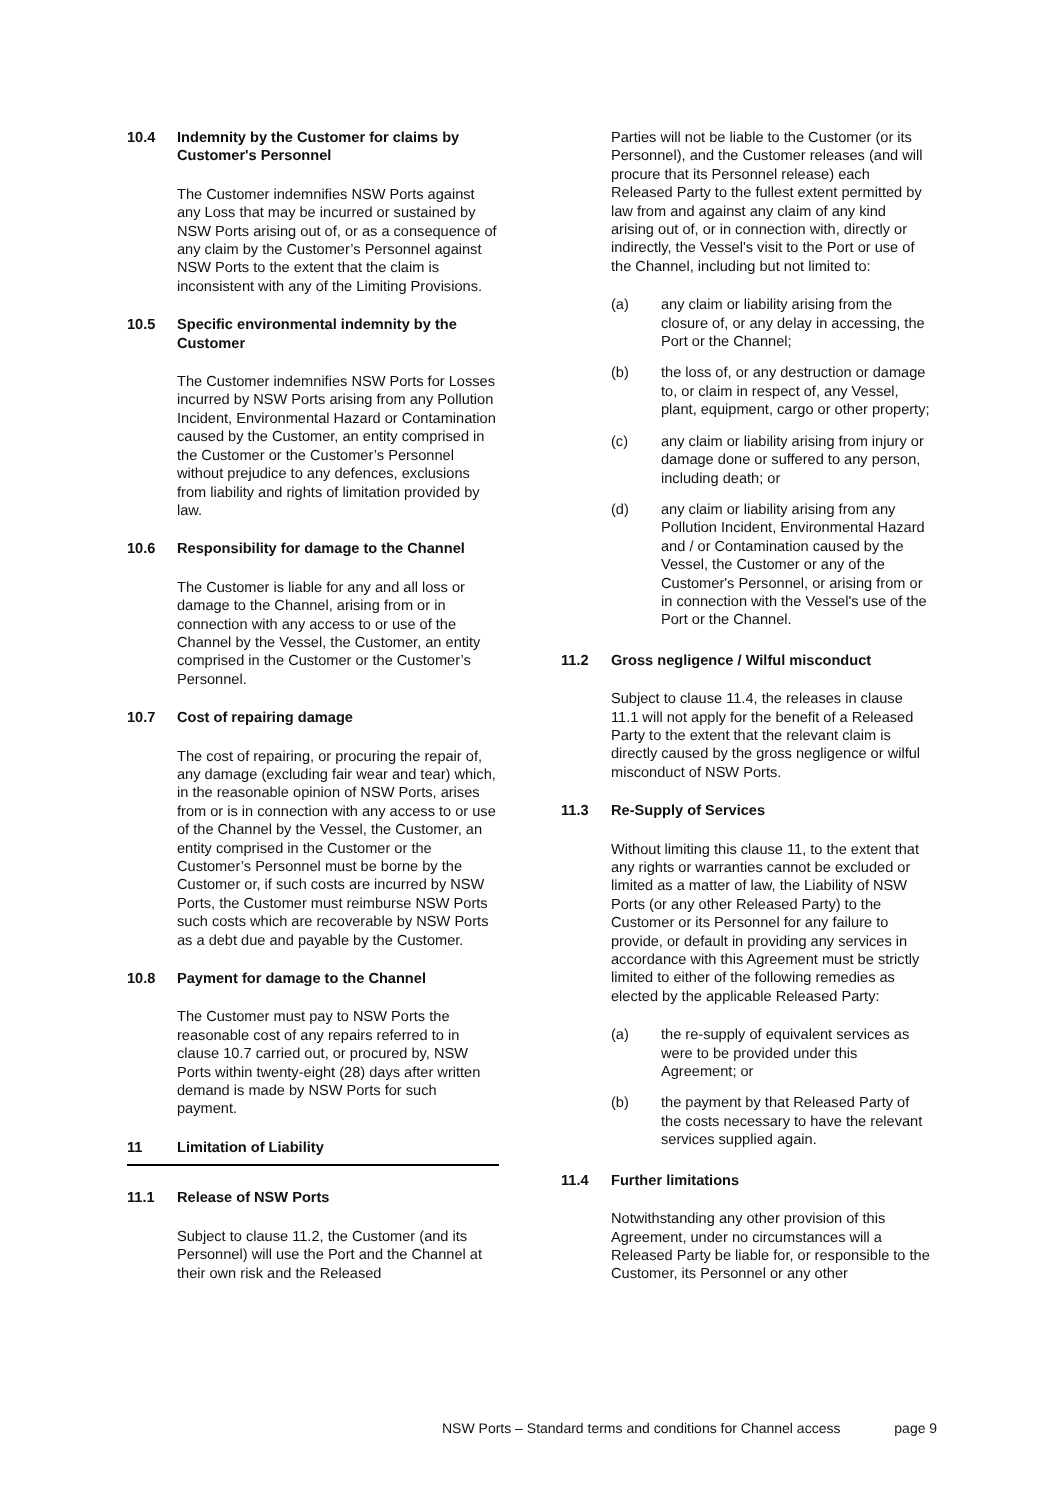10.4 Indemnity by the Customer for claims by Customer's Personnel
The Customer indemnifies NSW Ports against any Loss that may be incurred or sustained by NSW Ports arising out of, or as a consequence of any claim by the Customer’s Personnel against NSW Ports to the extent that the claim is inconsistent with any of the Limiting Provisions.
10.5 Specific environmental indemnity by the Customer
The Customer indemnifies NSW Ports for Losses incurred by NSW Ports arising from any Pollution Incident, Environmental Hazard or Contamination caused by the Customer, an entity comprised in the Customer or the Customer’s Personnel without prejudice to any defences, exclusions from liability and rights of limitation provided by law.
10.6 Responsibility for damage to the Channel
The Customer is liable for any and all loss or damage to the Channel, arising from or in connection with any access to or use of the Channel by the Vessel, the Customer, an entity comprised in the Customer or the Customer’s Personnel.
10.7 Cost of repairing damage
The cost of repairing, or procuring the repair of, any damage (excluding fair wear and tear) which, in the reasonable opinion of NSW Ports, arises from or is in connection with any access to or use of the Channel by the Vessel, the Customer, an entity comprised in the Customer or the Customer’s Personnel must be borne by the Customer or, if such costs are incurred by NSW Ports, the Customer must reimburse NSW Ports such costs which are recoverable by NSW Ports as a debt due and payable by the Customer.
10.8 Payment for damage to the Channel
The Customer must pay to NSW Ports the reasonable cost of any repairs referred to in clause 10.7 carried out, or procured by, NSW Ports within twenty-eight (28) days after written demand is made by NSW Ports for such payment.
11 Limitation of Liability
11.1 Release of NSW Ports
Subject to clause 11.2, the Customer (and its Personnel) will use the Port and the Channel at their own risk and the Released
Parties will not be liable to the Customer (or its Personnel), and the Customer releases (and will procure that its Personnel release) each Released Party to the fullest extent permitted by law from and against any claim of any kind arising out of, or in connection with, directly or indirectly, the Vessel's visit to the Port or use of the Channel, including but not limited to:
(a) any claim or liability arising from the closure of, or any delay in accessing, the Port or the Channel;
(b) the loss of, or any destruction or damage to, or claim in respect of, any Vessel, plant, equipment, cargo or other property;
(c) any claim or liability arising from injury or damage done or suffered to any person, including death; or
(d) any claim or liability arising from any Pollution Incident, Environmental Hazard and / or Contamination caused by the Vessel, the Customer or any of the Customer's Personnel, or arising from or in connection with the Vessel's use of the Port or the Channel.
11.2 Gross negligence / Wilful misconduct
Subject to clause 11.4, the releases in clause 11.1 will not apply for the benefit of a Released Party to the extent that the relevant claim is directly caused by the gross negligence or wilful misconduct of NSW Ports.
11.3 Re-Supply of Services
Without limiting this clause 11, to the extent that any rights or warranties cannot be excluded or limited as a matter of law, the Liability of NSW Ports (or any other Released Party) to the Customer or its Personnel for any failure to provide, or default in providing any services in accordance with this Agreement must be strictly limited to either of the following remedies as elected by the applicable Released Party:
(a) the re-supply of equivalent services as were to be provided under this Agreement; or
(b) the payment by that Released Party of the costs necessary to have the relevant services supplied again.
11.4 Further limitations
Notwithstanding any other provision of this Agreement, under no circumstances will a Released Party be liable for, or responsible to the Customer, its Personnel or any other
NSW Ports – Standard terms and conditions for Channel access page 9